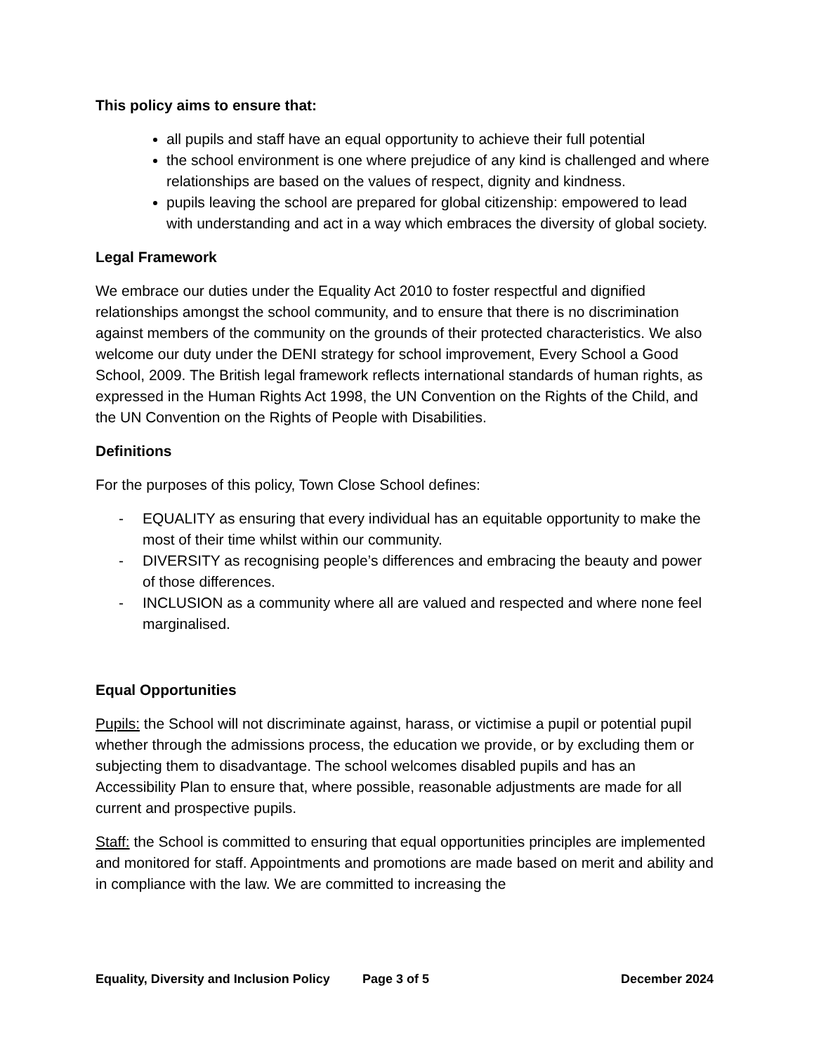This policy aims to ensure that:
all pupils and staff have an equal opportunity to achieve their full potential
the school environment is one where prejudice of any kind is challenged and where relationships are based on the values of respect, dignity and kindness.
pupils leaving the school are prepared for global citizenship: empowered to lead with understanding and act in a way which embraces the diversity of global society.
Legal Framework
We embrace our duties under the Equality Act 2010 to foster respectful and dignified relationships amongst the school community, and to ensure that there is no discrimination against members of the community on the grounds of their protected characteristics. We also welcome our duty under the DENI strategy for school improvement, Every School a Good School, 2009. The British legal framework reflects international standards of human rights, as expressed in the Human Rights Act 1998, the UN Convention on the Rights of the Child, and the UN Convention on the Rights of People with Disabilities.
Definitions
For the purposes of this policy, Town Close School defines:
- EQUALITY as ensuring that every individual has an equitable opportunity to make the most of their time whilst within our community.
- DIVERSITY as recognising people’s differences and embracing the beauty and power of those differences.
- INCLUSION as a community where all are valued and respected and where none feel marginalised.
Equal Opportunities
Pupils: the School will not discriminate against, harass, or victimise a pupil or potential pupil whether through the admissions process, the education we provide, or by excluding them or subjecting them to disadvantage. The school welcomes disabled pupils and has an Accessibility Plan to ensure that, where possible, reasonable adjustments are made for all current and prospective pupils.
Staff: the School is committed to ensuring that equal opportunities principles are implemented and monitored for staff. Appointments and promotions are made based on merit and ability and in compliance with the law. We are committed to increasing the
Equality, Diversity and Inclusion Policy Page 3 of 5 December 2024